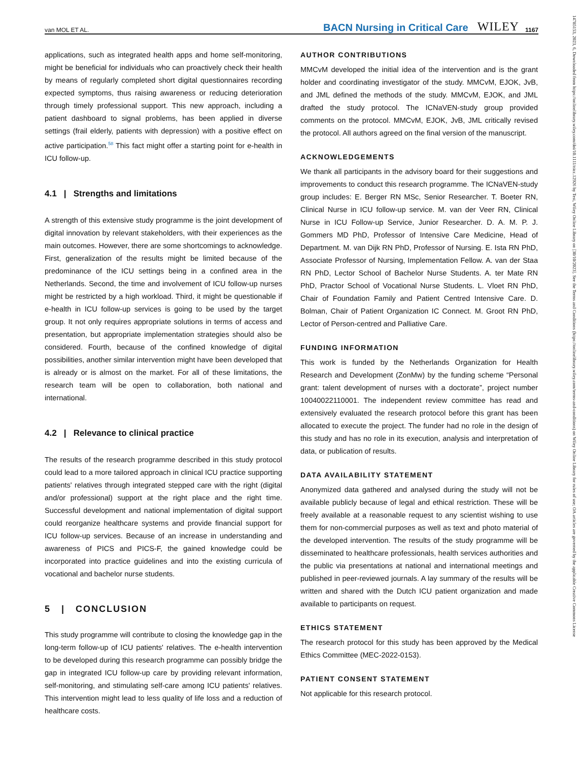van MOL ET AL. BACN Nursing in Critical Care WILEY 1167
applications, such as integrated health apps and home self-monitoring, might be beneficial for individuals who can proactively check their health by means of regularly completed short digital questionnaires recording expected symptoms, thus raising awareness or reducing deterioration through timely professional support. This new approach, including a patient dashboard to signal problems, has been applied in diverse settings (frail elderly, patients with depression) with a positive effect on active participation.<sup>58</sup> This fact might offer a starting point for e-health in ICU follow-up.
4.1 | Strengths and limitations
A strength of this extensive study programme is the joint development of digital innovation by relevant stakeholders, with their experiences as the main outcomes. However, there are some shortcomings to acknowledge. First, generalization of the results might be limited because of the predominance of the ICU settings being in a confined area in the Netherlands. Second, the time and involvement of ICU follow-up nurses might be restricted by a high workload. Third, it might be questionable if e-health in ICU follow-up services is going to be used by the target group. It not only requires appropriate solutions in terms of access and presentation, but appropriate implementation strategies should also be considered. Fourth, because of the confined knowledge of digital possibilities, another similar intervention might have been developed that is already or is almost on the market. For all of these limitations, the research team will be open to collaboration, both national and international.
4.2 | Relevance to clinical practice
The results of the research programme described in this study protocol could lead to a more tailored approach in clinical ICU practice supporting patients' relatives through integrated stepped care with the right (digital and/or professional) support at the right place and the right time. Successful development and national implementation of digital support could reorganize healthcare systems and provide financial support for ICU follow-up services. Because of an increase in understanding and awareness of PICS and PICS-F, the gained knowledge could be incorporated into practice guidelines and into the existing curricula of vocational and bachelor nurse students.
5 | CONCLUSION
This study programme will contribute to closing the knowledge gap in the long-term follow-up of ICU patients' relatives. The e-health intervention to be developed during this research programme can possibly bridge the gap in integrated ICU follow-up care by providing relevant information, self-monitoring, and stimulating self-care among ICU patients' relatives. This intervention might lead to less quality of life loss and a reduction of healthcare costs.
AUTHOR CONTRIBUTIONS
MMCvM developed the initial idea of the intervention and is the grant holder and coordinating investigator of the study. MMCvM, EJOK, JvB, and JML defined the methods of the study. MMCvM, EJOK, and JML drafted the study protocol. The ICNaVEN-study group provided comments on the protocol. MMCvM, EJOK, JvB, JML critically revised the protocol. All authors agreed on the final version of the manuscript.
ACKNOWLEDGEMENTS
We thank all participants in the advisory board for their suggestions and improvements to conduct this research programme. The ICNaVEN-study group includes: E. Berger RN MSc, Senior Researcher. T. Boeter RN, Clinical Nurse in ICU follow-up service. M. van der Veer RN, Clinical Nurse in ICU Follow-up Service, Junior Researcher. D. A. M. P. J. Gommers MD PhD, Professor of Intensive Care Medicine, Head of Department. M. van Dijk RN PhD, Professor of Nursing. E. Ista RN PhD, Associate Professor of Nursing, Implementation Fellow. A. van der Staa RN PhD, Lector School of Bachelor Nurse Students. A. ter Mate RN PhD, Practor School of Vocational Nurse Students. L. Vloet RN PhD, Chair of Foundation Family and Patient Centred Intensive Care. D. Bolman, Chair of Patient Organization IC Connect. M. Groot RN PhD, Lector of Person-centred and Palliative Care.
FUNDING INFORMATION
This work is funded by the Netherlands Organization for Health Research and Development (ZonMw) by the funding scheme “Personal grant: talent development of nurses with a doctorate”, project number 10040022110001. The independent review committee has read and extensively evaluated the research protocol before this grant has been allocated to execute the project. The funder had no role in the design of this study and has no role in its execution, analysis and interpretation of data, or publication of results.
DATA AVAILABILITY STATEMENT
Anonymized data gathered and analysed during the study will not be available publicly because of legal and ethical restriction. These will be freely available at a reasonable request to any scientist wishing to use them for non-commercial purposes as well as text and photo material of the developed intervention. The results of the study programme will be disseminated to healthcare professionals, health services authorities and the public via presentations at national and international meetings and published in peer-reviewed journals. A lay summary of the results will be written and shared with the Dutch ICU patient organization and made available to participants on request.
ETHICS STATEMENT
The research protocol for this study has been approved by the Medical Ethics Committee (MEC-2022-0153).
PATIENT CONSENT STATEMENT
Not applicable for this research protocol.
14785153, 2023, 6, Downloaded from https://onlinelibrary.wiley.com/doi/10.1111/nicc.12926 by Test, Wiley Online Library on [30/10/2023]. See the Terms and Conditions (https://onlinelibrary.wiley.com/terms-and-conditions) on Wiley Online Library for rules of use; OA articles are governed by the applicable Creative Commons License